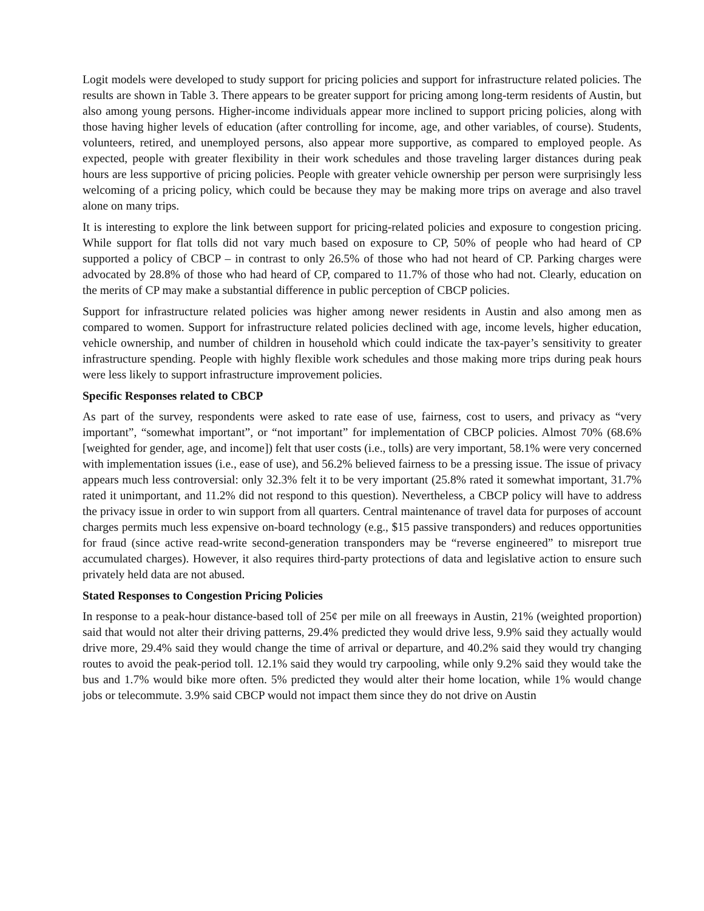Logit models were developed to study support for pricing policies and support for infrastructure related policies. The results are shown in Table 3. There appears to be greater support for pricing among long-term residents of Austin, but also among young persons. Higher-income individuals appear more inclined to support pricing policies, along with those having higher levels of education (after controlling for income, age, and other variables, of course). Students, volunteers, retired, and unemployed persons, also appear more supportive, as compared to employed people. As expected, people with greater flexibility in their work schedules and those traveling larger distances during peak hours are less supportive of pricing policies. People with greater vehicle ownership per person were surprisingly less welcoming of a pricing policy, which could be because they may be making more trips on average and also travel alone on many trips.
It is interesting to explore the link between support for pricing-related policies and exposure to congestion pricing. While support for flat tolls did not vary much based on exposure to CP, 50% of people who had heard of CP supported a policy of CBCP – in contrast to only 26.5% of those who had not heard of CP. Parking charges were advocated by 28.8% of those who had heard of CP, compared to 11.7% of those who had not. Clearly, education on the merits of CP may make a substantial difference in public perception of CBCP policies.
Support for infrastructure related policies was higher among newer residents in Austin and also among men as compared to women. Support for infrastructure related policies declined with age, income levels, higher education, vehicle ownership, and number of children in household which could indicate the tax-payer’s sensitivity to greater infrastructure spending. People with highly flexible work schedules and those making more trips during peak hours were less likely to support infrastructure improvement policies.
Specific Responses related to CBCP
As part of the survey, respondents were asked to rate ease of use, fairness, cost to users, and privacy as “very important”, “somewhat important”, or “not important” for implementation of CBCP policies. Almost 70% (68.6% [weighted for gender, age, and income]) felt that user costs (i.e., tolls) are very important, 58.1% were very concerned with implementation issues (i.e., ease of use), and 56.2% believed fairness to be a pressing issue. The issue of privacy appears much less controversial: only 32.3% felt it to be very important (25.8% rated it somewhat important, 31.7% rated it unimportant, and 11.2% did not respond to this question). Nevertheless, a CBCP policy will have to address the privacy issue in order to win support from all quarters. Central maintenance of travel data for purposes of account charges permits much less expensive on-board technology (e.g., $15 passive transponders) and reduces opportunities for fraud (since active read-write second-generation transponders may be “reverse engineered” to misreport true accumulated charges). However, it also requires third-party protections of data and legislative action to ensure such privately held data are not abused.
Stated Responses to Congestion Pricing Policies
In response to a peak-hour distance-based toll of 25¢ per mile on all freeways in Austin, 21% (weighted proportion) said that would not alter their driving patterns, 29.4% predicted they would drive less, 9.9% said they actually would drive more, 29.4% said they would change the time of arrival or departure, and 40.2% said they would try changing routes to avoid the peak-period toll. 12.1% said they would try carpooling, while only 9.2% said they would take the bus and 1.7% would bike more often. 5% predicted they would alter their home location, while 1% would change jobs or telecommute. 3.9% said CBCP would not impact them since they do not drive on Austin